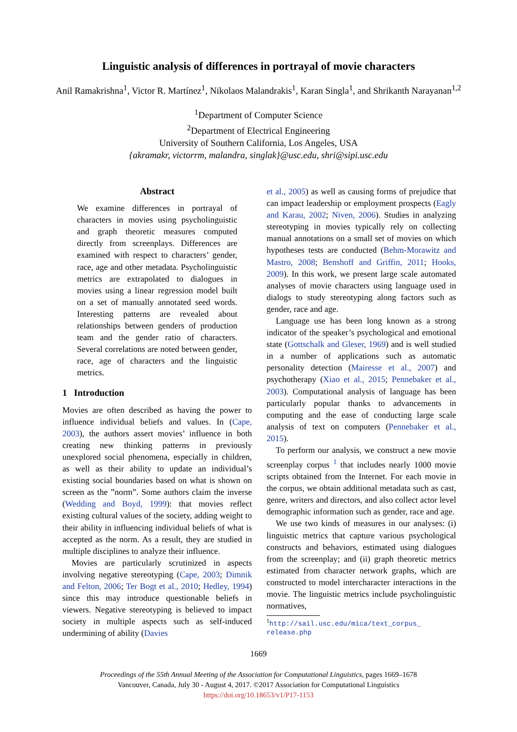Linguistic analysis of differences in portrayal of movie characters
Anil Ramakrishna<sup>1</sup>, Victor R. Martínez<sup>1</sup>, Nikolaos Malandrakis<sup>1</sup>, Karan Singla<sup>1</sup>, and Shrikanth Narayanan<sup>1,2</sup>
<sup>1</sup> Department of Computer Science
<sup>2</sup> Department of Electrical Engineering
University of Southern California, Los Angeles, USA
{akramakr, victorrm, malandra, singlak}@usc.edu, shri@sipi.usc.edu
Abstract
We examine differences in portrayal of characters in movies using psycholinguistic and graph theoretic measures computed directly from screenplays. Differences are examined with respect to characters’ gender, race, age and other metadata. Psycholinguistic metrics are extrapolated to dialogues in movies using a linear regression model built on a set of manually annotated seed words. Interesting patterns are revealed about relationships between genders of production team and the gender ratio of characters. Several correlations are noted between gender, race, age of characters and the linguistic metrics.
1 Introduction
Movies are often described as having the power to influence individual beliefs and values. In (Cape, 2003), the authors assert movies’ influence in both creating new thinking patterns in previously unexplored social phenomena, especially in children, as well as their ability to update an individual’s existing social boundaries based on what is shown on screen as the ”norm”. Some authors claim the inverse (Wedding and Boyd, 1999): that movies reflect existing cultural values of the society, adding weight to their ability in influencing individual beliefs of what is accepted as the norm. As a result, they are studied in multiple disciplines to analyze their influence.
Movies are particularly scrutinized in aspects involving negative stereotyping (Cape, 2003; Dimnik and Felton, 2006; Ter Bogt et al., 2010; Hedley, 1994) since this may introduce questionable beliefs in viewers. Negative stereotyping is believed to impact society in multiple aspects such as self-induced undermining of ability (Davies
et al., 2005) as well as causing forms of prejudice that can impact leadership or employment prospects (Eagly and Karau, 2002; Niven, 2006). Studies in analyzing stereotyping in movies typically rely on collecting manual annotations on a small set of movies on which hypotheses tests are conducted (Behm-Morawitz and Mastro, 2008; Benshoff and Griffin, 2011; Hooks, 2009). In this work, we present large scale automated analyses of movie characters using language used in dialogs to study stereotyping along factors such as gender, race and age.
Language use has been long known as a strong indicator of the speaker’s psychological and emotional state (Gottschalk and Gleser, 1969) and is well studied in a number of applications such as automatic personality detection (Mairesse et al., 2007) and psychotherapy (Xiao et al., 2015; Pennebaker et al., 2003). Computational analysis of language has been particularly popular thanks to advancements in computing and the ease of conducting large scale analysis of text on computers (Pennebaker et al., 2015).
To perform our analysis, we construct a new movie screenplay corpus <sup>1</sup> that includes nearly 1000 movie scripts obtained from the Internet. For each movie in the corpus, we obtain additional metadata such as cast, genre, writers and directors, and also collect actor level demographic information such as gender, race and age.
We use two kinds of measures in our analyses: (i) linguistic metrics that capture various psychological constructs and behaviors, estimated using dialogues from the screenplay; and (ii) graph theoretic metrics estimated from character network graphs, which are constructed to model intercharacter interactions in the movie. The linguistic metrics include psycholinguistic normatives,
<sup>1</sup> http://sail.usc.edu/mica/text_corpus_ release.php
1669
Proceedings of the 55th Annual Meeting of the Association for Computational Linguistics, pages 1669–1678
Vancouver, Canada, July 30 - August 4, 2017. ©2017 Association for Computational Linguistics
https://doi.org/10.18653/v1/P17-1153